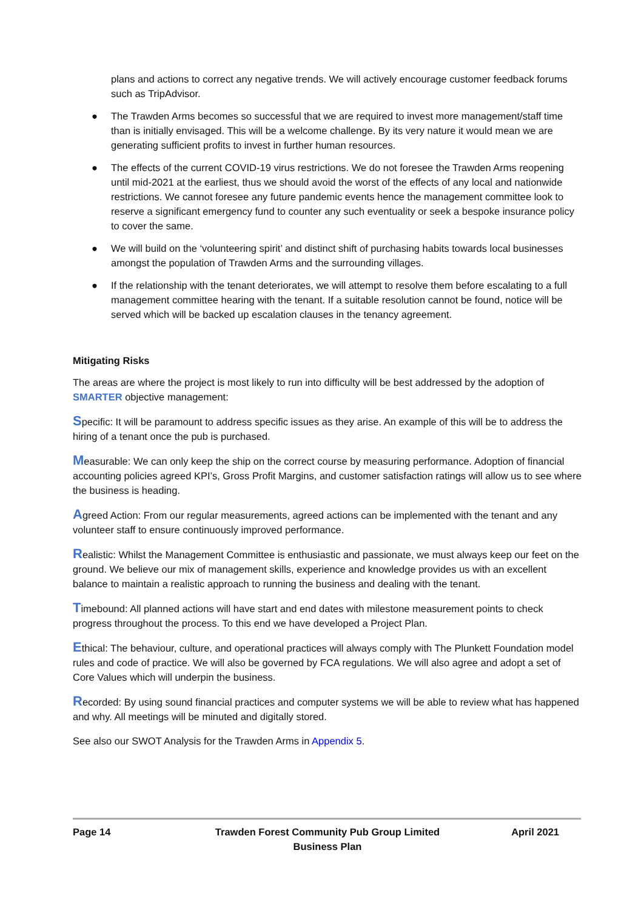plans and actions to correct any negative trends. We will actively encourage customer feedback forums such as TripAdvisor.
● The Trawden Arms becomes so successful that we are required to invest more management/staff time than is initially envisaged. This will be a welcome challenge. By its very nature it would mean we are generating sufficient profits to invest in further human resources.
● The effects of the current COVID-19 virus restrictions. We do not foresee the Trawden Arms reopening until mid-2021 at the earliest, thus we should avoid the worst of the effects of any local and nationwide restrictions. We cannot foresee any future pandemic events hence the management committee look to reserve a significant emergency fund to counter any such eventuality or seek a bespoke insurance policy to cover the same.
● We will build on the ‘volunteering spirit’ and distinct shift of purchasing habits towards local businesses amongst the population of Trawden Arms and the surrounding villages.
● If the relationship with the tenant deteriorates, we will attempt to resolve them before escalating to a full management committee hearing with the tenant. If a suitable resolution cannot be found, notice will be served which will be backed up escalation clauses in the tenancy agreement.
Mitigating Risks
The areas are where the project is most likely to run into difficulty will be best addressed by the adoption of SMARTER objective management:
Specific: It will be paramount to address specific issues as they arise. An example of this will be to address the hiring of a tenant once the pub is purchased.
Measurable: We can only keep the ship on the correct course by measuring performance. Adoption of financial accounting policies agreed KPI’s, Gross Profit Margins, and customer satisfaction ratings will allow us to see where the business is heading.
Agreed Action: From our regular measurements, agreed actions can be implemented with the tenant and any volunteer staff to ensure continuously improved performance.
Realistic: Whilst the Management Committee is enthusiastic and passionate, we must always keep our feet on the ground. We believe our mix of management skills, experience and knowledge provides us with an excellent balance to maintain a realistic approach to running the business and dealing with the tenant.
Timebound: All planned actions will have start and end dates with milestone measurement points to check progress throughout the process. To this end we have developed a Project Plan.
Ethical: The behaviour, culture, and operational practices will always comply with The Plunkett Foundation model rules and code of practice. We will also be governed by FCA regulations. We will also agree and adopt a set of Core Values which will underpin the business.
Recorded: By using sound financial practices and computer systems we will be able to review what has happened and why. All meetings will be minuted and digitally stored.
See also our SWOT Analysis for the Trawden Arms in Appendix 5.
Page 14 Trawden Forest Community Pub Group Limited
Business Plan
April 2021